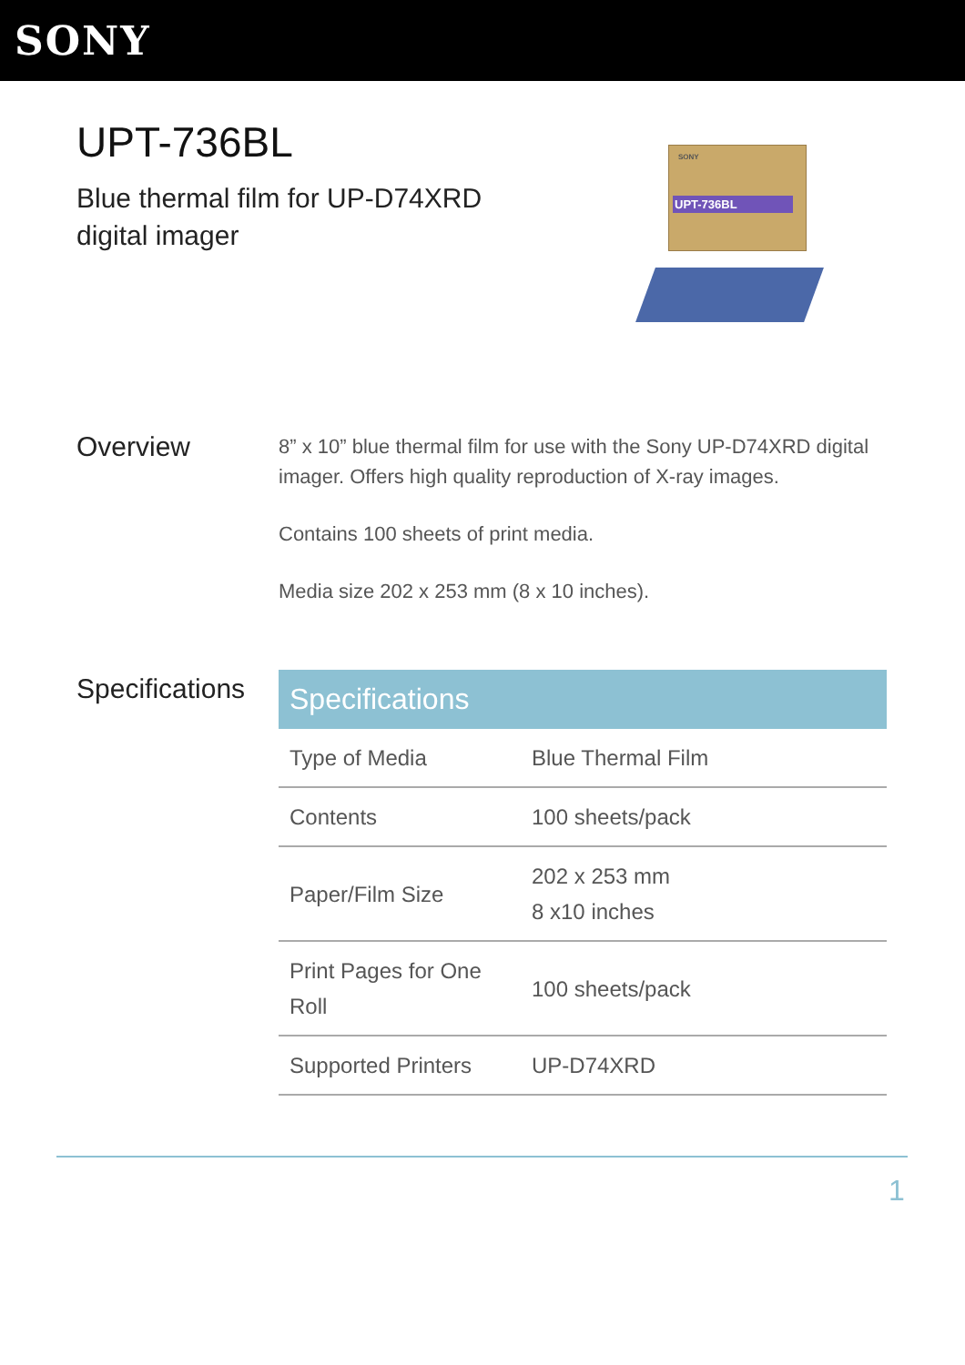SONY
UPT-736BL
Blue thermal film for UP-D74XRD digital imager
SONY
UPT-736BL
Overview
8” x 10” blue thermal film for use with the Sony UP-D74XRD digital imager. Offers high quality reproduction of X-ray images.
Contains 100 sheets of print media.
Media size 202 x 253 mm (8 x 10 inches).
Specifications
| Specifications | |
| --- | --- |
| Type of Media | Blue Thermal Film |
| Contents | 100 sheets/pack |
| Paper/Film Size | 202 x 253 mm 8 x10 inches |
| Print Pages for One Roll | 100 sheets/pack |
| Supported Printers | UP-D74XRD |
1